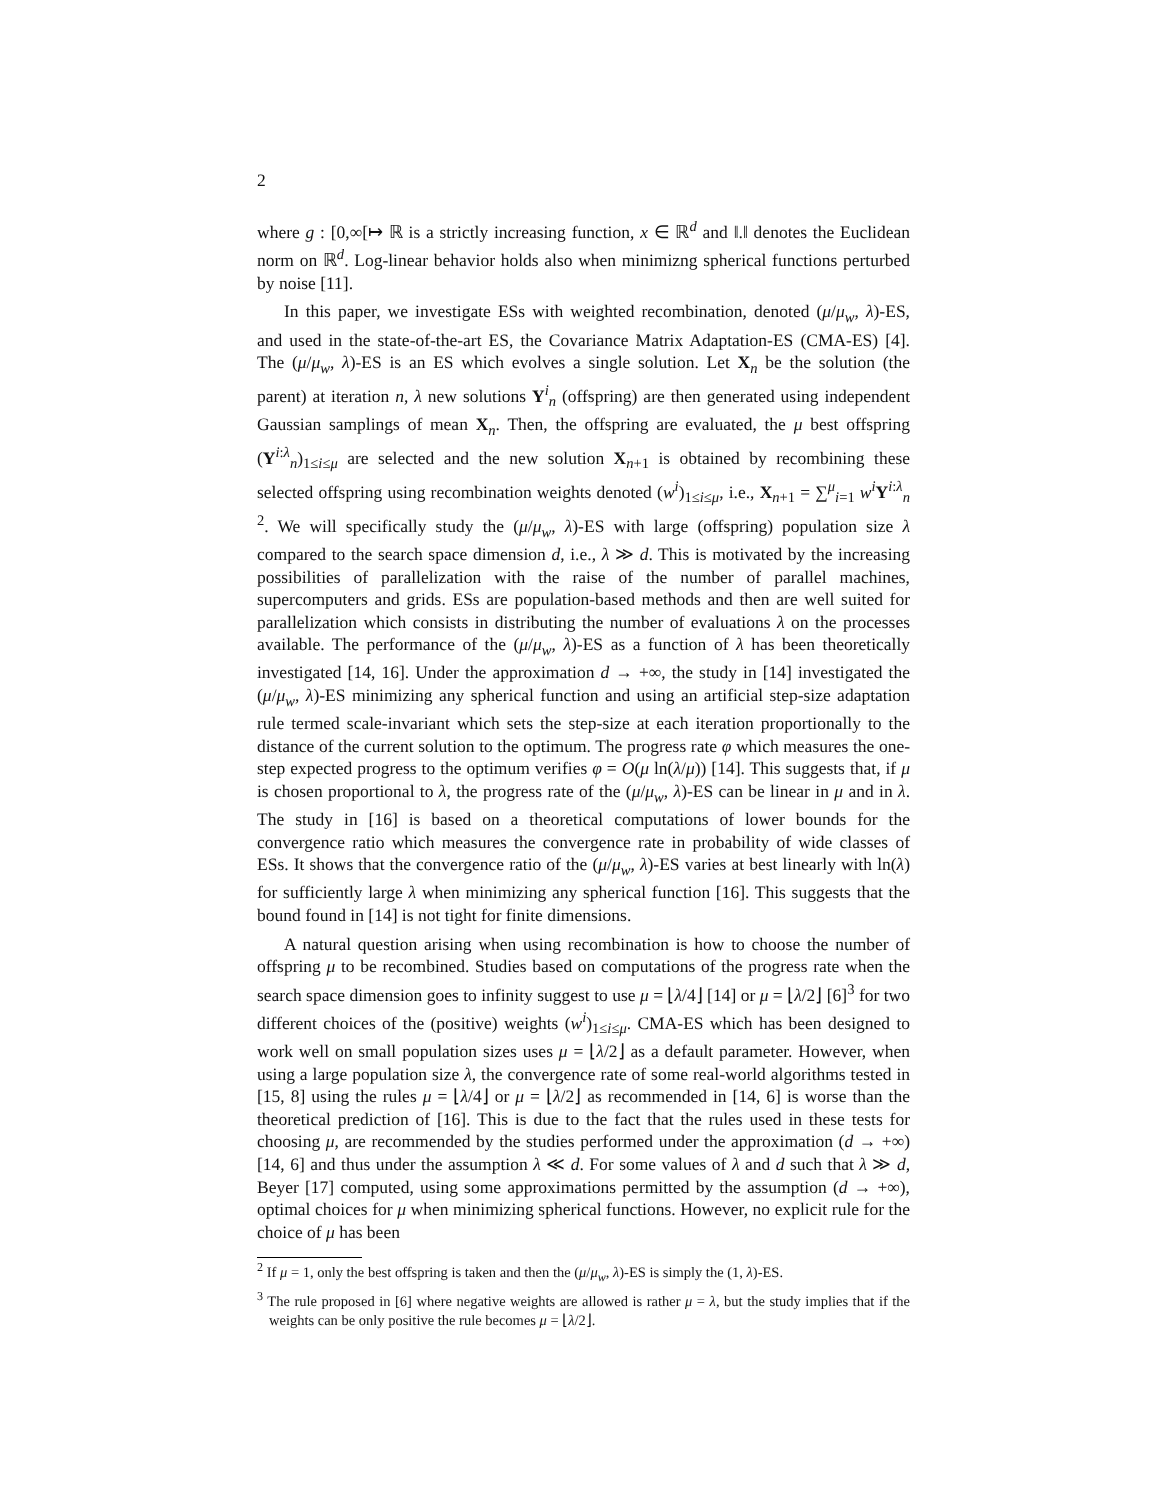2
where g : [0,∞[↦ ℝ is a strictly increasing function, x ∈ ℝ<sup>d</sup> and ‖.‖ denotes the Euclidean norm on ℝ<sup>d</sup>. Log-linear behavior holds also when minimizng spherical functions perturbed by noise [11].
In this paper, we investigate ESs with weighted recombination, denoted (μ/μ<sub>w</sub>, λ)-ES, and used in the state-of-the-art ES, the Covariance Matrix Adaptation-ES (CMA-ES) [4]. The (μ/μ<sub>w</sub>, λ)-ES is an ES which evolves a single solution. Let X<sub>n</sub> be the solution (the parent) at iteration n, λ new solutions Y<sup>i</sup><sub>n</sub> (offspring) are then generated using independent Gaussian samplings of mean X<sub>n</sub>. Then, the offspring are evaluated, the μ best offspring (Y<sup>i:λ</sup><sub>n</sub>)<sub>1≤i≤μ</sub> are selected and the new solution X<sub>n+1</sub> is obtained by recombining these selected offspring using recombination weights denoted (w<sup>i</sup>)<sub>1≤i≤μ</sub>, i.e., X<sub>n+1</sub> = ∑<sup>μ</sup><sub>i=1</sub> w<sup>i</sup> Y<sup>i:λ</sup><sub>n</sub> <sup>2</sup>. We will specifically study the (μ/μ<sub>w</sub>, λ)-ES with large (offspring) population size λ compared to the search space dimension d, i.e., λ ≫ d. This is motivated by the increasing possibilities of parallelization with the raise of the number of parallel machines, supercomputers and grids. ESs are population-based methods and then are well suited for parallelization which consists in distributing the number of evaluations λ on the processes available. The performance of the (μ/μ<sub>w</sub>, λ)-ES as a function of λ has been theoretically investigated [14, 16]. Under the approximation d → +∞, the study in [14] investigated the (μ/μ<sub>w</sub>, λ)-ES minimizing any spherical function and using an artificial step-size adaptation rule termed scale-invariant which sets the step-size at each iteration proportionally to the distance of the current solution to the optimum. The progress rate φ which measures the one-step expected progress to the optimum verifies φ = O(μ ln(λ/μ)) [14]. This suggests that, if μ is chosen proportional to λ, the progress rate of the (μ/μ<sub>w</sub>, λ)-ES can be linear in μ and in λ. The study in [16] is based on a theoretical computations of lower bounds for the convergence ratio which measures the convergence rate in probability of wide classes of ESs. It shows that the convergence ratio of the (μ/μ<sub>w</sub>, λ)-ES varies at best linearly with ln(λ) for sufficiently large λ when minimizing any spherical function [16]. This suggests that the bound found in [14] is not tight for finite dimensions.
A natural question arising when using recombination is how to choose the number of offspring μ to be recombined. Studies based on computations of the progress rate when the search space dimension goes to infinity suggest to use μ = ⌊λ/4⌋ [14] or μ = ⌊λ/2⌋ [6]<sup>3</sup> for two different choices of the (positive) weights (w<sup>i</sup>)<sub>1≤i≤μ</sub>. CMA-ES which has been designed to work well on small population sizes uses μ = ⌊λ/2⌋ as a default parameter. However, when using a large population size λ, the convergence rate of some real-world algorithms tested in [15, 8] using the rules μ = ⌊λ/4⌋ or μ = ⌊λ/2⌋ as recommended in [14, 6] is worse than the theoretical prediction of [16]. This is due to the fact that the rules used in these tests for choosing μ, are recommended by the studies performed under the approximation (d → +∞) [14, 6] and thus under the assumption λ ≪ d. For some values of λ and d such that λ ≫ d, Beyer [17] computed, using some approximations permitted by the assumption (d → +∞), optimal choices for μ when minimizing spherical functions. However, no explicit rule for the choice of μ has been
<sup>2</sup> If μ = 1, only the best offspring is taken and then the (μ/μ<sub>w</sub>, λ)-ES is simply the (1, λ)-ES.
<sup>3</sup> The rule proposed in [6] where negative weights are allowed is rather μ = λ, but the study implies that if the weights can be only positive the rule becomes μ = ⌊λ/2⌋.